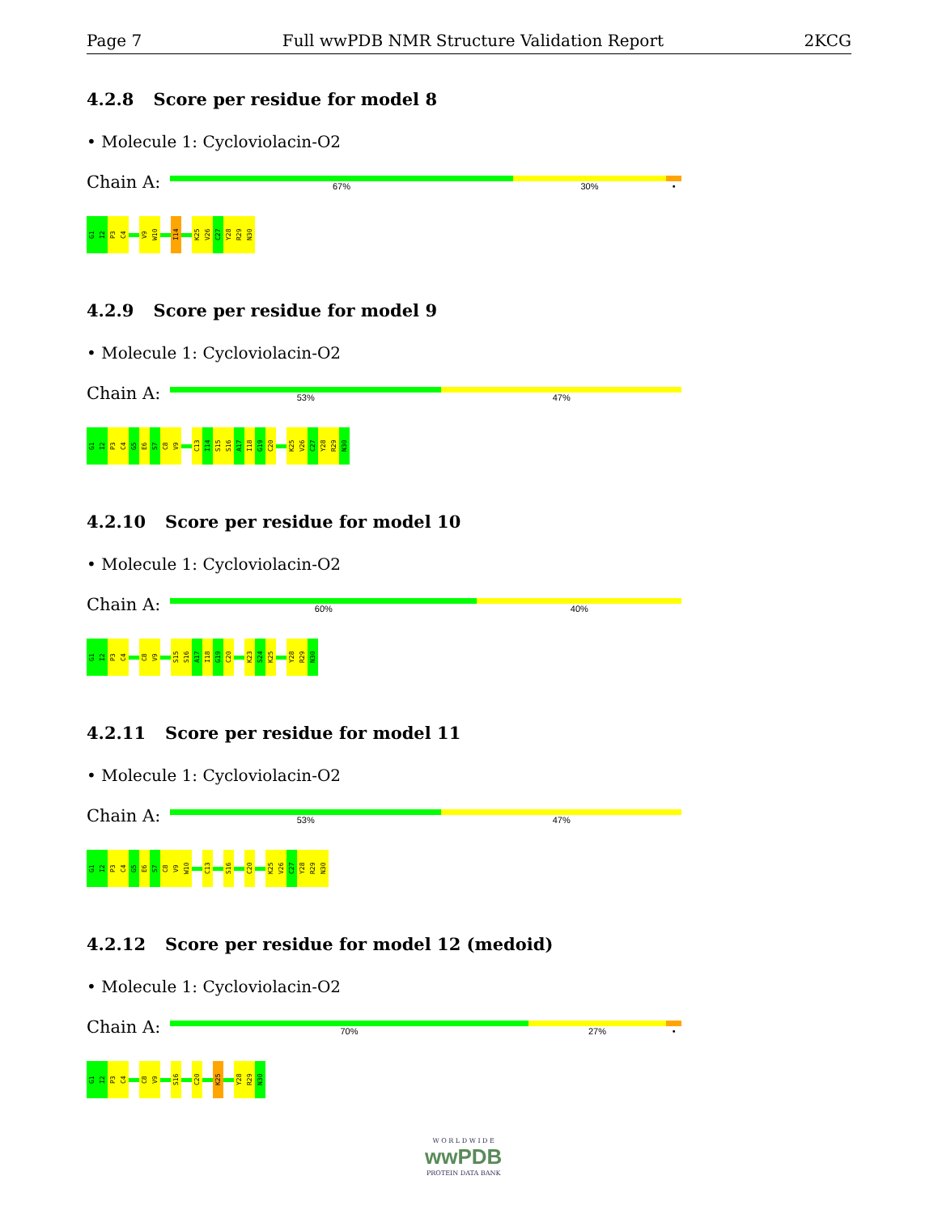Page 7 Full wwPDB NMR Structure Validation Report 2KCG
4.2.8 Score per residue for model 8
• Molecule 1: Cycloviolacin-O2
Chain A:
67% 30% •
G1
I2
P3
C4
V9
W10
I14
K25
V26
C27
Y28
R29
N30
4.2.9 Score per residue for model 9
• Molecule 1: Cycloviolacin-O2
Chain A:
53% 47%
G1
I2
P3
C4
G5
E6
S7
C8
V9
C13
I14
S15
S16
A17
I18
G19
C20
K25
V26
C27
Y28
R29
N30
4.2.10 Score per residue for model 10
• Molecule 1: Cycloviolacin-O2
Chain A:
60% 40%
G1
I2
P3
C4
C8
V9
S15
S16
A17
I18
G19
C20
K23
S24
K25
Y28
R29
N30
4.2.11 Score per residue for model 11
• Molecule 1: Cycloviolacin-O2
Chain A:
53% 47%
G1
I2
P3
C4
G5
E6
S7
C8
V9
W10
C13
S16
C20
K25
V26
C27
Y28
R29
N30
4.2.12 Score per residue for model 12 (medoid)
• Molecule 1: Cycloviolacin-O2
Chain A:
70% 27% •
G1
I2
P3
C4
C8
V9
S16
C20
K25
Y28
R29
N30
W O R L D W I D E
wwPDB
PROTEIN DATA BANK